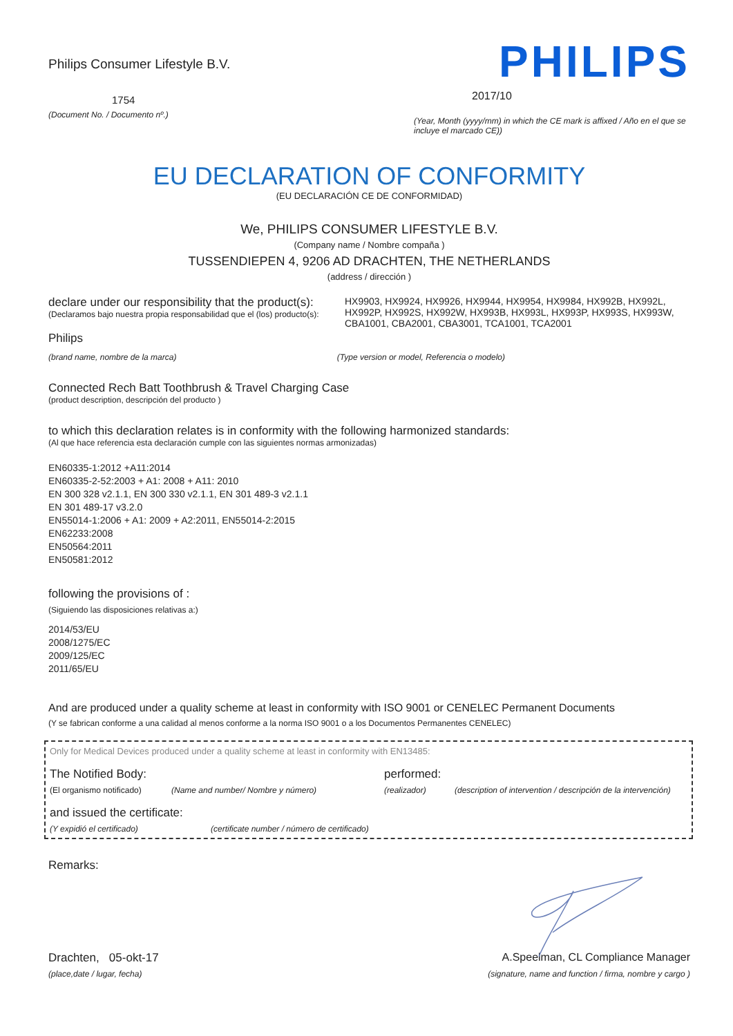Philips Consumer Lifestyle B.V.
1754
(Document No. / Documento nº.)
PHILIPS
2017/10
(Year, Month (yyyy/mm) in which the CE mark is affixed / Año en el que se incluye el marcado CE))
EU DECLARATION OF CONFORMITY
(EU DECLARACIÓN CE DE CONFORMIDAD)
We, PHILIPS CONSUMER LIFESTYLE B.V.
(Company name / Nombre compaña )
TUSSENDIEPEN 4, 9206 AD DRACHTEN, THE NETHERLANDS
(address / dirección )
declare under our responsibility that the product(s):
(Declaramos bajo nuestra propia responsabilidad que el (los) producto(s):
Philips
HX9903, HX9924, HX9926, HX9944, HX9954, HX9984, HX992B, HX992L, HX992P, HX992S, HX992W, HX993B, HX993L, HX993P, HX993S, HX993W, CBA1001, CBA2001, CBA3001, TCA1001, TCA2001
(brand name, nombre de la marca) (Type version or model, Referencia o modelo)
Connected Rech Batt Toothbrush & Travel Charging Case
(product description, descripción del producto )
to which this declaration relates is in conformity with the following harmonized standards:
(Al que hace referencia esta declaración cumple con las siguientes normas armonizadas)
EN60335-1:2012 +A11:2014
EN60335-2-52:2003 + A1: 2008 + A11: 2010
EN 300 328 v2.1.1, EN 300 330 v2.1.1, EN 301 489-3 v2.1.1
EN 301 489-17 v3.2.0
EN55014-1:2006 + A1: 2009 + A2:2011, EN55014-2:2015
EN62233:2008
EN50564:2011
EN50581:2012
following the provisions of :
(Siguiendo las disposiciones relativas a:)
2014/53/EU
2008/1275/EC
2009/125/EC
2011/65/EU
And are produced under a quality scheme at least in conformity with ISO 9001 or CENELEC Permanent Documents
(Y se fabrican conforme a una calidad al menos conforme a la norma ISO 9001 o a los Documentos Permanentes CENELEC)
Only for Medical Devices produced under a quality scheme at least in conformity with EN13485:
The Notified Body: performed:
(El organismo notificado) (Name and number/ Nombre y número) (realizador) (description of intervention / descripción de la intervención)
and issued the certificate:
(Y expidió el certificado) (certificate number / número de certificado)
Remarks:
Drachten, 05-okt-17
(place,date / lugar, fecha)
A.Speelman, CL Compliance Manager
(signature, name and function / firma, nombre y cargo )